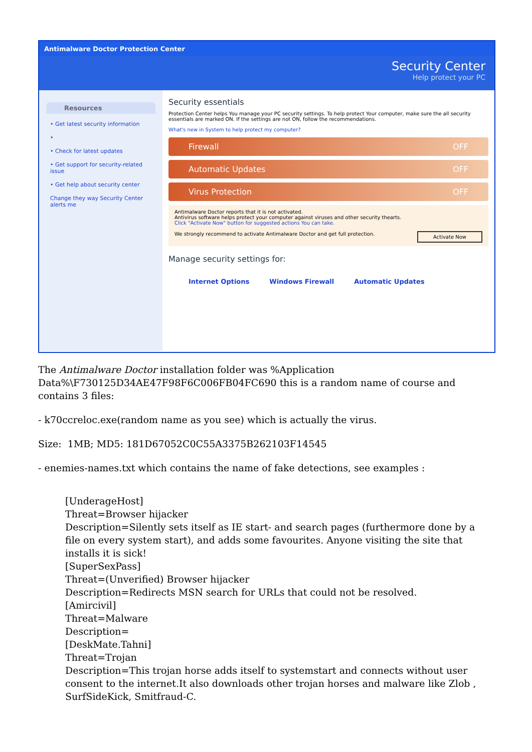Antimalware Doctor Protection Center
Security Center
Help protect your PC
Resources
• Get latest security information
•
• Check for latest updates
• Get support for security-related issue
• Get help about security center
Change they way Security Center alerts me
Security essentials
Protection Center helps You manage your PC security settings. To help protect Your computer, make sure the all security essentials are marked ON. If the settings are not ON, follow the recommendations.
What's new in System to help protect my computer?
Firewall OFF
Automatic Updates OFF
Virus Protection OFF
Antimalware Doctor reports that it is not activated.
Antivirus software helps protect your computer against viruses and other security thearts.
Click "Activate Now" button for suggested actions You can take.
Activate Now We strongly recommend to activate Antimalware Doctor and get full protection.
Manage security settings for:
Internet Options Windows Firewall Automatic Updates
The Antimalware Doctor installation folder was %Application Data%\F730125D34AE47F98F6C006FB04FC690 this is a random name of course and contains 3 files:
- k70ccreloc.exe(random name as you see) which is actually the virus.
Size: 1MB; MD5: 181D67052C0C55A3375B262103F14545
- enemies-names.txt which contains the name of fake detections, see examples :
[UnderageHost]
Threat=Browser hijacker
Description=Silently sets itself as IE start- and search pages (furthermore done by a file on every system start), and adds some favourites. Anyone visiting the site that installs it is sick!
[SuperSexPass]
Threat=(Unverified) Browser hijacker
Description=Redirects MSN search for URLs that could not be resolved.
[Amircivil]
Threat=Malware
Description=
[DeskMate.Tahni]
Threat=Trojan
Description=This trojan horse adds itself to systemstart and connects without user consent to the internet.It also downloads other trojan horses and malware like Zlob , SurfSideKick, Smitfraud-C.